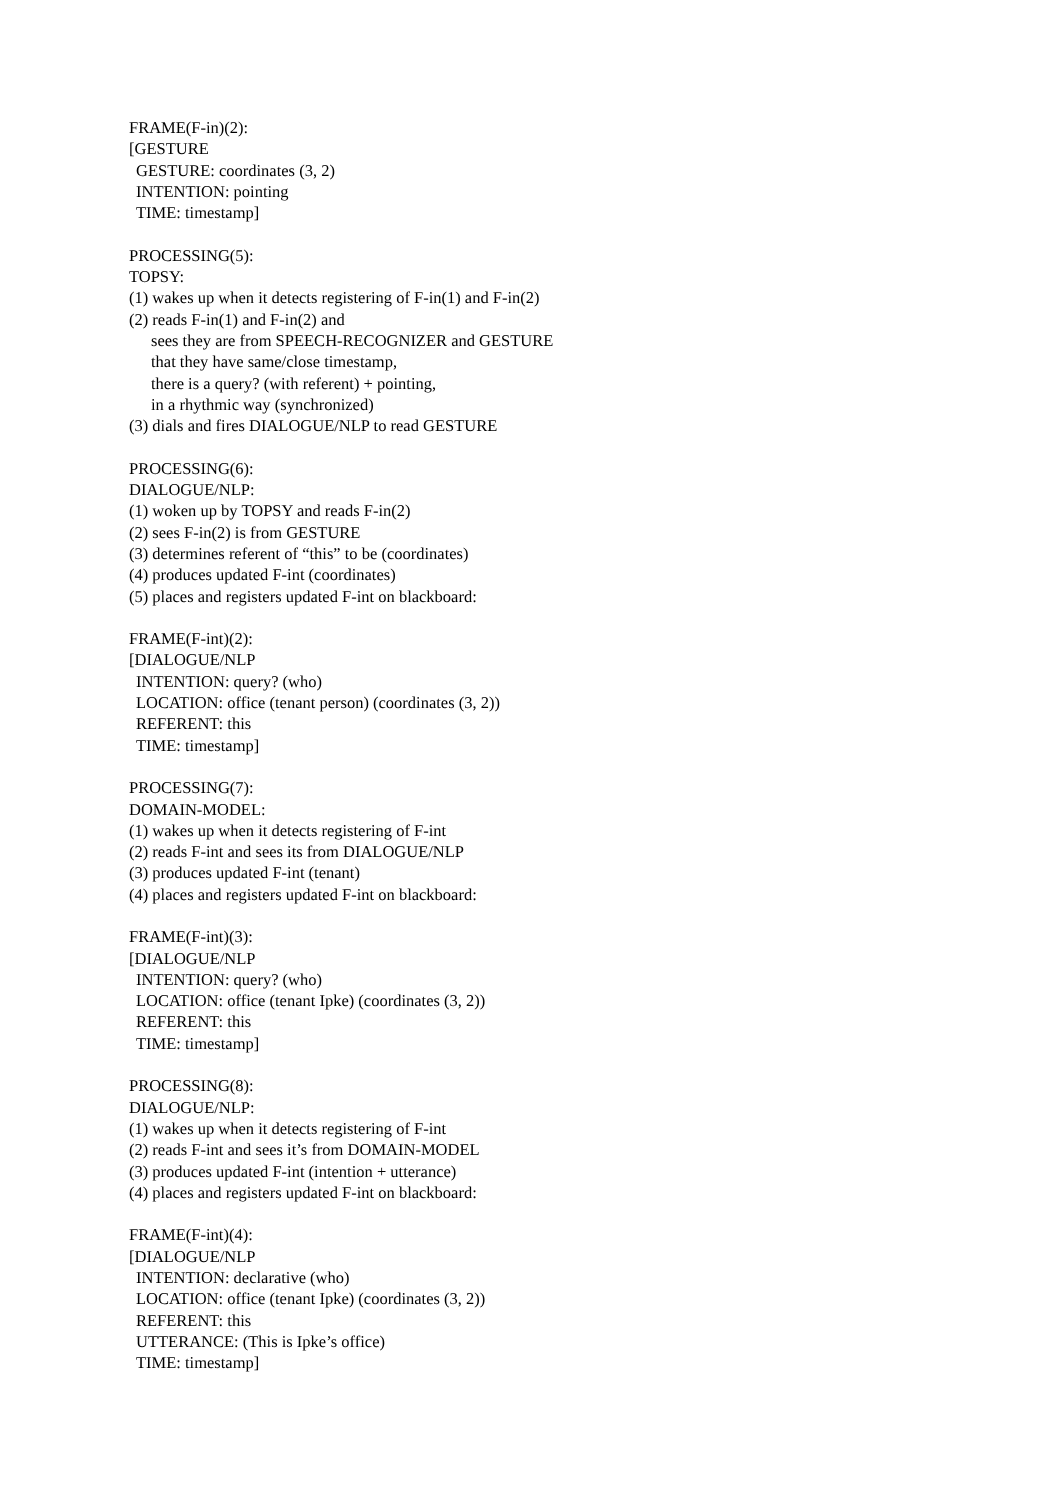FRAME(F-in)(2):
[GESTURE
GESTURE: coordinates (3, 2)
INTENTION: pointing
TIME: timestamp]
PROCESSING(5):
TOPSY:
(1) wakes up when it detects registering of F-in(1) and F-in(2)
(2) reads F-in(1) and F-in(2) and
sees they are from SPEECH-RECOGNIZER and GESTURE
that they have same/close timestamp,
there is a query? (with referent) + pointing,
in a rhythmic way (synchronized)
(3) dials and fires DIALOGUE/NLP to read GESTURE
PROCESSING(6):
DIALOGUE/NLP:
(1) woken up by TOPSY and reads F-in(2)
(2) sees F-in(2) is from GESTURE
(3) determines referent of “this” to be (coordinates)
(4) produces updated F-int (coordinates)
(5) places and registers updated F-int on blackboard:
FRAME(F-int)(2):
[DIALOGUE/NLP
INTENTION: query? (who)
LOCATION: office (tenant person) (coordinates (3, 2))
REFERENT: this
TIME: timestamp]
PROCESSING(7):
DOMAIN-MODEL:
(1) wakes up when it detects registering of F-int
(2) reads F-int and sees its from DIALOGUE/NLP
(3) produces updated F-int (tenant)
(4) places and registers updated F-int on blackboard:
FRAME(F-int)(3):
[DIALOGUE/NLP
INTENTION: query? (who)
LOCATION: office (tenant Ipke) (coordinates (3, 2))
REFERENT: this
TIME: timestamp]
PROCESSING(8):
DIALOGUE/NLP:
(1) wakes up when it detects registering of F-int
(2) reads F-int and sees it’s from DOMAIN-MODEL
(3) produces updated F-int (intention + utterance)
(4) places and registers updated F-int on blackboard:
FRAME(F-int)(4):
[DIALOGUE/NLP
INTENTION: declarative (who)
LOCATION: office (tenant Ipke) (coordinates (3, 2))
REFERENT: this
UTTERANCE: (This is Ipke’s office)
TIME: timestamp]